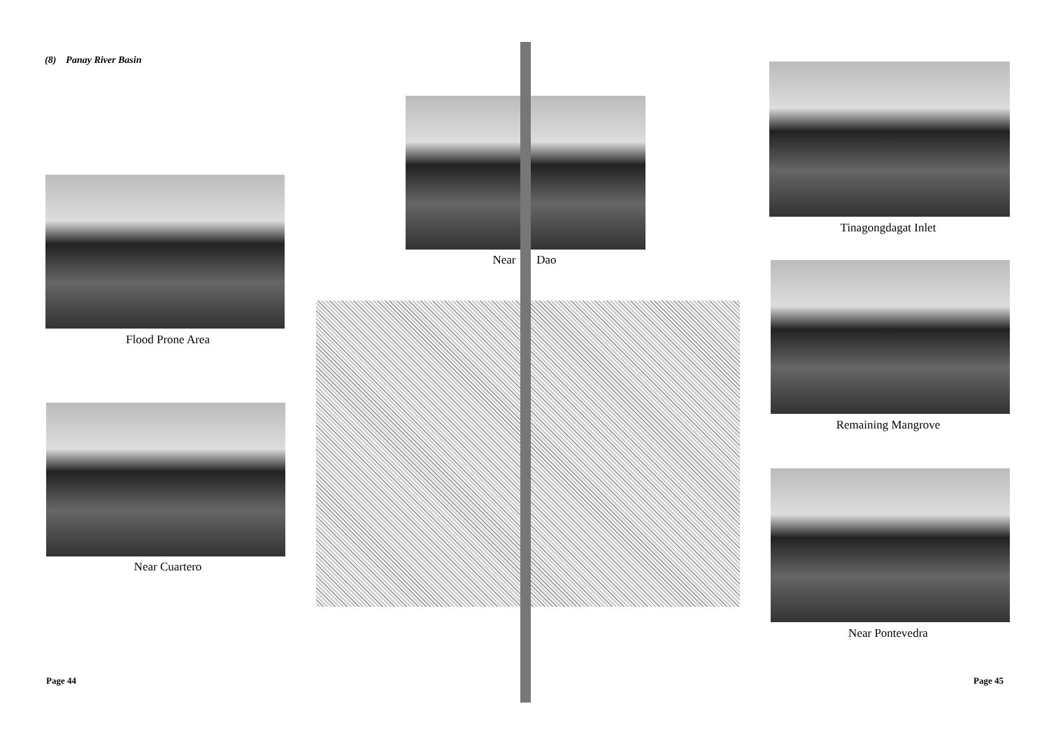(8) Panay River Basin
Flood Prone Area
Near Cuartero
Near Dao
Tinagongdagat Inlet
Remaining Mangrove
Near Pontevedra
Page 44 Page 45